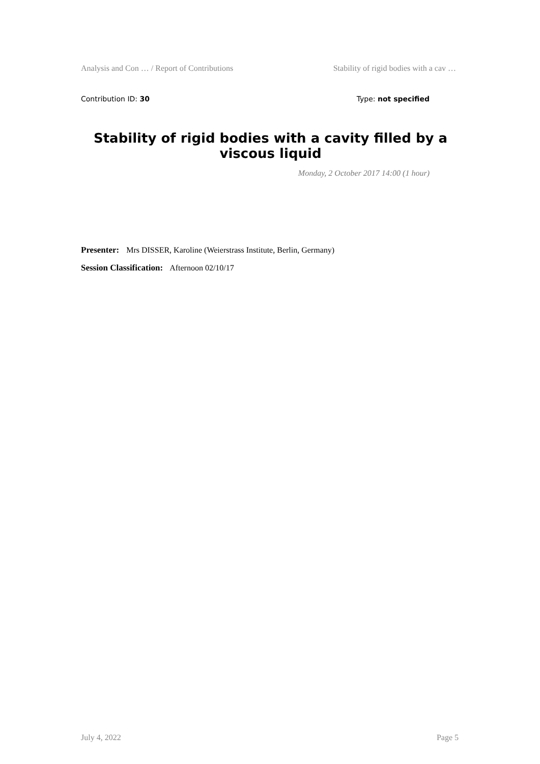Analysis and Con … / Report of Contributions Stability of rigid bodies with a cav …
Contribution ID: 30 Type: not specified
Stability of rigid bodies with a cavity filled by a viscous liquid
Monday, 2 October 2017 14:00 (1 hour)
Presenter: Mrs DISSER, Karoline (Weierstrass Institute, Berlin, Germany)
Session Classification: Afternoon 02/10/17
July 4, 2022 Page 5